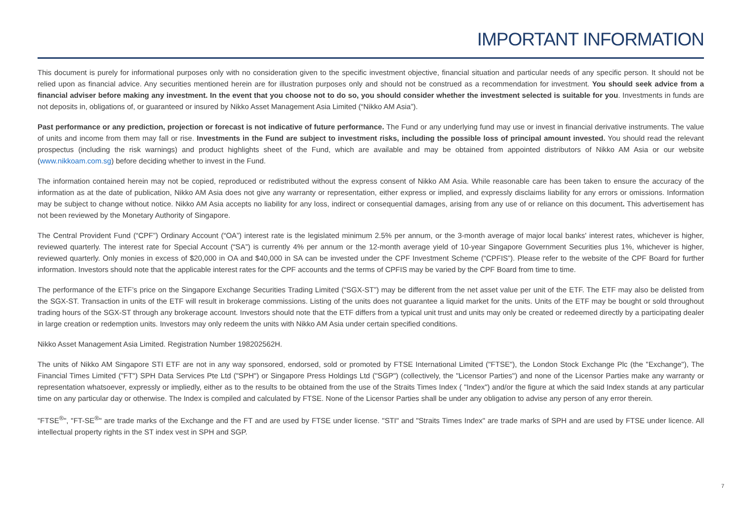IMPORTANT INFORMATION
This document is purely for informational purposes only with no consideration given to the specific investment objective, financial situation and particular needs of any specific person. It should not be relied upon as financial advice. Any securities mentioned herein are for illustration purposes only and should not be construed as a recommendation for investment. You should seek advice from a financial adviser before making any investment. In the event that you choose not to do so, you should consider whether the investment selected is suitable for you. Investments in funds are not deposits in, obligations of, or guaranteed or insured by Nikko Asset Management Asia Limited (“Nikko AM Asia”).
Past performance or any prediction, projection or forecast is not indicative of future performance. The Fund or any underlying fund may use or invest in financial derivative instruments. The value of units and income from them may fall or rise. Investments in the Fund are subject to investment risks, including the possible loss of principal amount invested. You should read the relevant prospectus (including the risk warnings) and product highlights sheet of the Fund, which are available and may be obtained from appointed distributors of Nikko AM Asia or our website (www.nikkoam.com.sg) before deciding whether to invest in the Fund.
The information contained herein may not be copied, reproduced or redistributed without the express consent of Nikko AM Asia. While reasonable care has been taken to ensure the accuracy of the information as at the date of publication, Nikko AM Asia does not give any warranty or representation, either express or implied, and expressly disclaims liability for any errors or omissions. Information may be subject to change without notice. Nikko AM Asia accepts no liability for any loss, indirect or consequential damages, arising from any use of or reliance on this document. This advertisement has not been reviewed by the Monetary Authority of Singapore.
The Central Provident Fund (“CPF”) Ordinary Account (“OA”) interest rate is the legislated minimum 2.5% per annum, or the 3-month average of major local banks' interest rates, whichever is higher, reviewed quarterly. The interest rate for Special Account (“SA”) is currently 4% per annum or the 12-month average yield of 10-year Singapore Government Securities plus 1%, whichever is higher, reviewed quarterly. Only monies in excess of $20,000 in OA and $40,000 in SA can be invested under the CPF Investment Scheme (“CPFIS”). Please refer to the website of the CPF Board for further information. Investors should note that the applicable interest rates for the CPF accounts and the terms of CPFIS may be varied by the CPF Board from time to time.
The performance of the ETF’s price on the Singapore Exchange Securities Trading Limited (“SGX-ST”) may be different from the net asset value per unit of the ETF. The ETF may also be delisted from the SGX-ST. Transaction in units of the ETF will result in brokerage commissions. Listing of the units does not guarantee a liquid market for the units. Units of the ETF may be bought or sold throughout trading hours of the SGX-ST through any brokerage account. Investors should note that the ETF differs from a typical unit trust and units may only be created or redeemed directly by a participating dealer in large creation or redemption units. Investors may only redeem the units with Nikko AM Asia under certain specified conditions.
Nikko Asset Management Asia Limited. Registration Number 198202562H.
The units of Nikko AM Singapore STI ETF are not in any way sponsored, endorsed, sold or promoted by FTSE International Limited ("FTSE"), the London Stock Exchange Plc (the "Exchange"), The Financial Times Limited ("FT") SPH Data Services Pte Ltd ("SPH") or Singapore Press Holdings Ltd ("SGP") (collectively, the "Licensor Parties") and none of the Licensor Parties make any warranty or representation whatsoever, expressly or impliedly, either as to the results to be obtained from the use of the Straits Times Index ( "Index") and/or the figure at which the said Index stands at any particular time on any particular day or otherwise. The Index is compiled and calculated by FTSE. None of the Licensor Parties shall be under any obligation to advise any person of any error therein.
"FTSE<sup>®</sup>", "FT-SE<sup>®</sup>" are trade marks of the Exchange and the FT and are used by FTSE under license. "STI" and "Straits Times Index" are trade marks of SPH and are used by FTSE under licence. All intellectual property rights in the ST index vest in SPH and SGP.
7